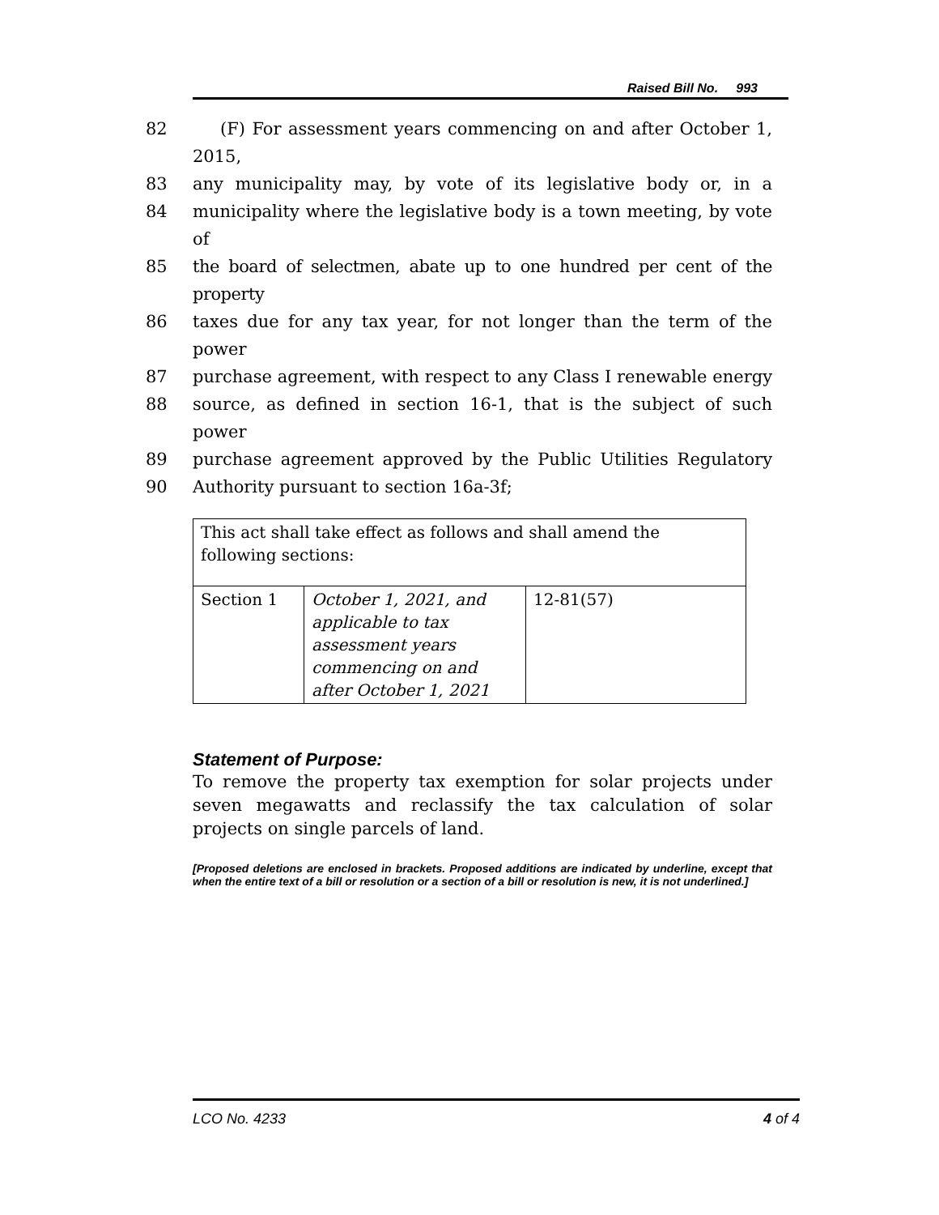Raised Bill No. 993
82 (F) For assessment years commencing on and after October 1, 2015,
83 any municipality may, by vote of its legislative body or, in a
84 municipality where the legislative body is a town meeting, by vote of
85 the board of selectmen, abate up to one hundred per cent of the property
86 taxes due for any tax year, for not longer than the term of the power
87 purchase agreement, with respect to any Class I renewable energy
88 source, as defined in section 16-1, that is the subject of such power
89 purchase agreement approved by the Public Utilities Regulatory
90 Authority pursuant to section 16a-3f;
| This act shall take effect as follows and shall amend the following sections: | | |
| Section 1 | October 1, 2021, and applicable to tax assessment years commencing on and after October 1, 2021 | 12-81(57) |
Statement of Purpose:
To remove the property tax exemption for solar projects under seven megawatts and reclassify the tax calculation of solar projects on single parcels of land.
[Proposed deletions are enclosed in brackets. Proposed additions are indicated by underline, except that when the entire text of a bill or resolution or a section of a bill or resolution is new, it is not underlined.]
LCO No. 4233 4 of 4